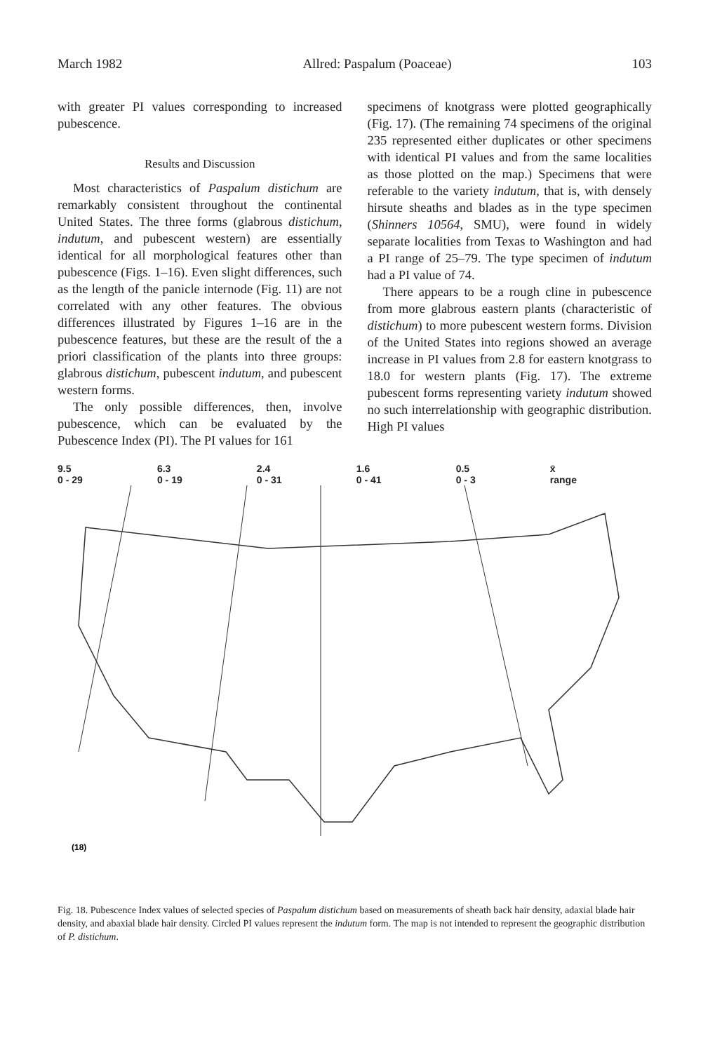March 1982 Allred: Paspalum (Poaceae) 103
with greater PI values corresponding to increased pubescence.
Results and Discussion
Most characteristics of Paspalum distichum are remarkably consistent throughout the continental United States. The three forms (glabrous distichum, indutum, and pubescent western) are essentially identical for all morphological features other than pubescence (Figs. 1–16). Even slight differences, such as the length of the panicle internode (Fig. 11) are not correlated with any other features. The obvious differences illustrated by Figures 1–16 are in the pubescence features, but these are the result of the a priori classification of the plants into three groups: glabrous distichum, pubescent indutum, and pubescent western forms.
The only possible differences, then, involve pubescence, which can be evaluated by the Pubescence Index (PI). The PI values for 161
specimens of knotgrass were plotted geographically (Fig. 17). (The remaining 74 specimens of the original 235 represented either duplicates or other specimens with identical PI values and from the same localities as those plotted on the map.) Specimens that were referable to the variety indutum, that is, with densely hirsute sheaths and blades as in the type specimen (Shinners 10564, SMU), were found in widely separate localities from Texas to Washington and had a PI range of 25–79. The type specimen of indutum had a PI value of 74.
There appears to be a rough cline in pubescence from more glabrous eastern plants (characteristic of distichum) to more pubescent western forms. Division of the United States into regions showed an average increase in PI values from 2.8 for eastern knotgrass to 18.0 for western plants (Fig. 17). The extreme pubescent forms representing variety indutum showed no such interrelationship with geographic distribution. High PI values
9.5
0 - 29
6.3
0 - 19
2.4
0 - 31
1.6
0 - 41
0.5
0 - 3
x̄
range
(18)
Fig. 18. Pubescence Index values of selected species of Paspalum distichum based on measurements of sheath back hair density, adaxial blade hair density, and abaxial blade hair density. Circled PI values represent the indutum form. The map is not intended to represent the geographic distribution of P. distichum.